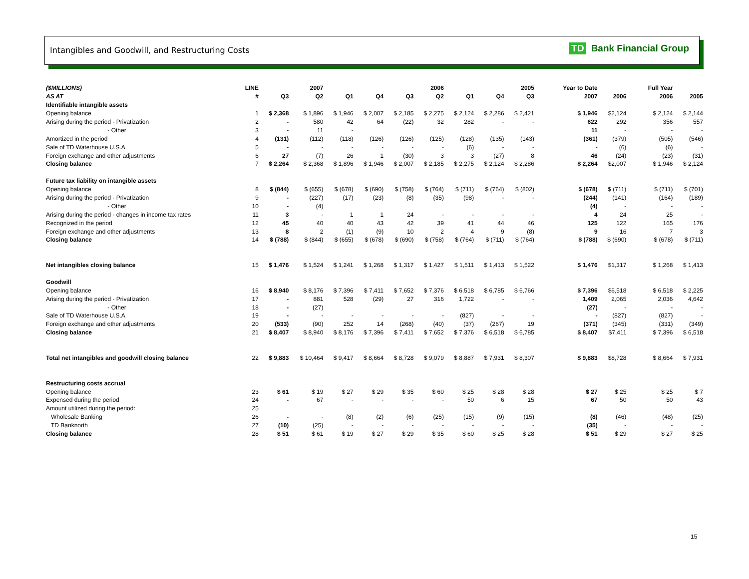Intangibles and Goodwill, and Restructuring Costs
TD Bank Financial Group
| ($MILLIONS) | LINE | | 2007 | | | | 2006 | | | 2005 | | | Year to Date | | | Full Year | |
| --- | --- | --- | --- | --- | --- | --- | --- | --- | --- | --- | --- | --- | --- | --- | --- | --- | --- |
| AS AT | # | Q3 | Q2 | Q1 | Q4 | Q3 | Q2 | Q1 | Q4 | Q3 | | | 2007 | 2006 | | 2006 | 2005 |
| Identifiable intangible assets | | | | | | | | | | | | | | | | | |
| Opening balance | 1 | $ 2,368 | $ 1,896 | $ 1,946 | $ 2,007 | $ 2,185 | $ 2,275 | $ 2,124 | $ 2,286 | $ 2,421 | | | $ 1,946 | $2,124 | | $ 2,124 | $ 2,144 |
| Arising during the period - Privatization | 2 | - | 580 | 42 | 64 | (22) | 32 | 282 | - | - | | | 622 | 292 | | 356 | 557 |
| - Other | 3 | - | 11 | - | | | | | | | | | 11 | - | | - | - |
| Amortized in the period | 4 | (131) | (112) | (118) | (126) | (126) | (125) | (128) | (135) | (143) | | | (361) | (379) | | (505) | (546) |
| Sale of TD Waterhouse U.S.A. | 5 | - | - | - | - | - | - | (6) | - | - | | | - | (6) | | (6) | - |
| Foreign exchange and other adjustments | 6 | 27 | (7) | 26 | 1 | (30) | 3 | 3 | (27) | 8 | | | 46 | (24) | | (23) | (31) |
| Closing balance | 7 | $ 2,264 | $ 2,368 | $ 1,896 | $ 1,946 | $ 2,007 | $ 2,185 | $ 2,275 | $ 2,124 | $ 2,286 | | | $ 2,264 | $2,007 | | $ 1,946 | $ 2,124 |
| Future tax liability on intangible assets | | | | | | | | | | | | | | | | | |
| Opening balance | 8 | $ (844) | $ (655) | $ (678) | $ (690) | $ (758) | $ (764) | $ (711) | $ (764) | $ (802) | | | $ (678) | $ (711) | | $ (711) | $ (701) |
| Arising during the period - Privatization | 9 | - | (227) | (17) | (23) | (8) | (35) | (98) | - | - | | | (244) | (141) | | (164) | (189) |
| - Other | 10 | - | (4) | | | | | | | | | | (4) | - | | - | - |
| Arising during the period - changes in income tax rates | 11 | 3 | - | 1 | 1 | 24 | - | - | - | - | | | 4 | 24 | | 25 | - |
| Recognized in the period | 12 | 45 | 40 | 40 | 43 | 42 | 39 | 41 | 44 | 46 | | | 125 | 122 | | 165 | 176 |
| Foreign exchange and other adjustments | 13 | 8 | 2 | (1) | (9) | 10 | 2 | 4 | 9 | (8) | | | 9 | 16 | | 7 | 3 |
| Closing balance | 14 | $ (788) | $ (844) | $ (655) | $ (678) | $ (690) | $ (758) | $ (764) | $ (711) | $ (764) | | | $ (788) | $ (690) | | $ (678) | $ (711) |
| Net intangibles closing balance | 15 | $ 1,476 | $ 1,524 | $ 1,241 | $ 1,268 | $ 1,317 | $ 1,427 | $ 1,511 | $ 1,413 | $ 1,522 | | | $ 1,476 | $1,317 | | $ 1,268 | $ 1,413 |
| Goodwill | | | | | | | | | | | | | | | | | |
| Opening balance | 16 | $ 8,940 | $ 8,176 | $ 7,396 | $ 7,411 | $ 7,652 | $ 7,376 | $ 6,518 | $ 6,785 | $ 6,766 | | | $ 7,396 | $6,518 | | $ 6,518 | $ 2,225 |
| Arising during the period - Privatization | 17 | - | 881 | 528 | (29) | 27 | 316 | 1,722 | - | - | | | 1,409 | 2,065 | | 2,036 | 4,642 |
| - Other | 18 | - | (27) | | | | | | | | | | (27) | - | | - | - |
| Sale of TD Waterhouse U.S.A. | 19 | - | - | - | - | - | - | (827) | - | - | | | - | (827) | | (827) | - |
| Foreign exchange and other adjustments | 20 | (533) | (90) | 252 | 14 | (268) | (40) | (37) | (267) | 19 | | | (371) | (345) | | (331) | (349) |
| Closing balance | 21 | $ 8,407 | $ 8,940 | $ 8,176 | $ 7,396 | $ 7,411 | $ 7,652 | $ 7,376 | $ 6,518 | $ 6,785 | | | $ 8,407 | $7,411 | | $ 7,396 | $ 6,518 |
| Total net intangibles and goodwill closing balance | 22 | $ 9,883 | $ 10,464 | $ 9,417 | $ 8,664 | $ 8,728 | $ 9,079 | $ 8,887 | $ 7,931 | $ 8,307 | | | $ 9,883 | $8,728 | | $ 8,664 | $ 7,931 |
| Restructuring costs accrual | | | | | | | | | | | | | | | | | |
| Opening balance | 23 | $ 61 | $ 19 | $ 27 | $ 29 | $ 35 | $ 60 | $ 25 | $ 28 | $ 28 | | | $ 27 | $ 25 | | $ 25 | $ 7 |
| Expensed during the period | 24 | - | 67 | - | - | - | - | 50 | 6 | 15 | | | 67 | 50 | | 50 | 43 |
| Amount utilized during the period: | 25 | | | | | | | | | | | | | | | | |
| Wholesale Banking | 26 | - | - | (8) | (2) | (6) | (25) | (15) | (9) | (15) | | | (8) | (46) | | (48) | (25) |
| TD Banknorth | 27 | (10) | (25) | - | - | - | - | - | - | - | | | (35) | - | | - | - |
| Closing balance | 28 | $ 51 | $ 61 | $ 19 | $ 27 | $ 29 | $ 35 | $ 60 | $ 25 | $ 28 | | | $ 51 | $ 29 | | $ 27 | $ 25 |
15